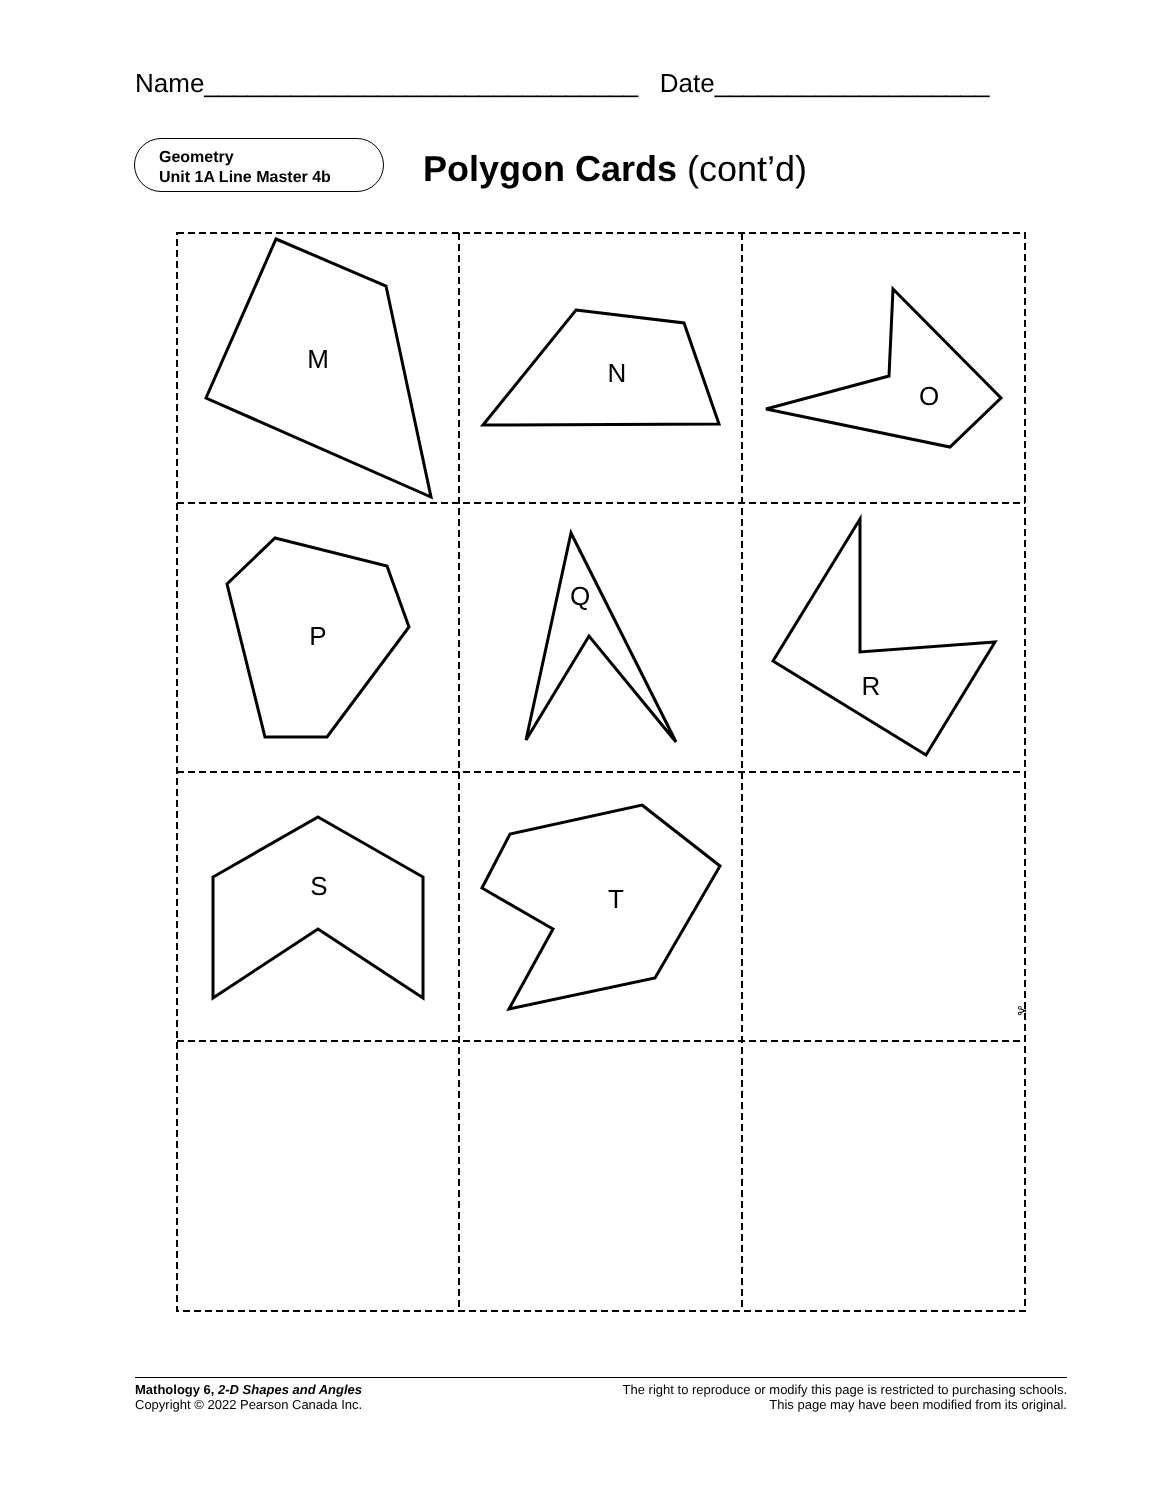Name______________________________ Date___________________
Geometry
Unit 1A Line Master 4b
Polygon Cards (cont’d)
M
N
O
P
Q
R
S
T
✂
Mathology 6, 2-D Shapes and Angles
Copyright © 2022 Pearson Canada Inc.
The right to reproduce or modify this page is restricted to purchasing schools.
This page may have been modified from its original.